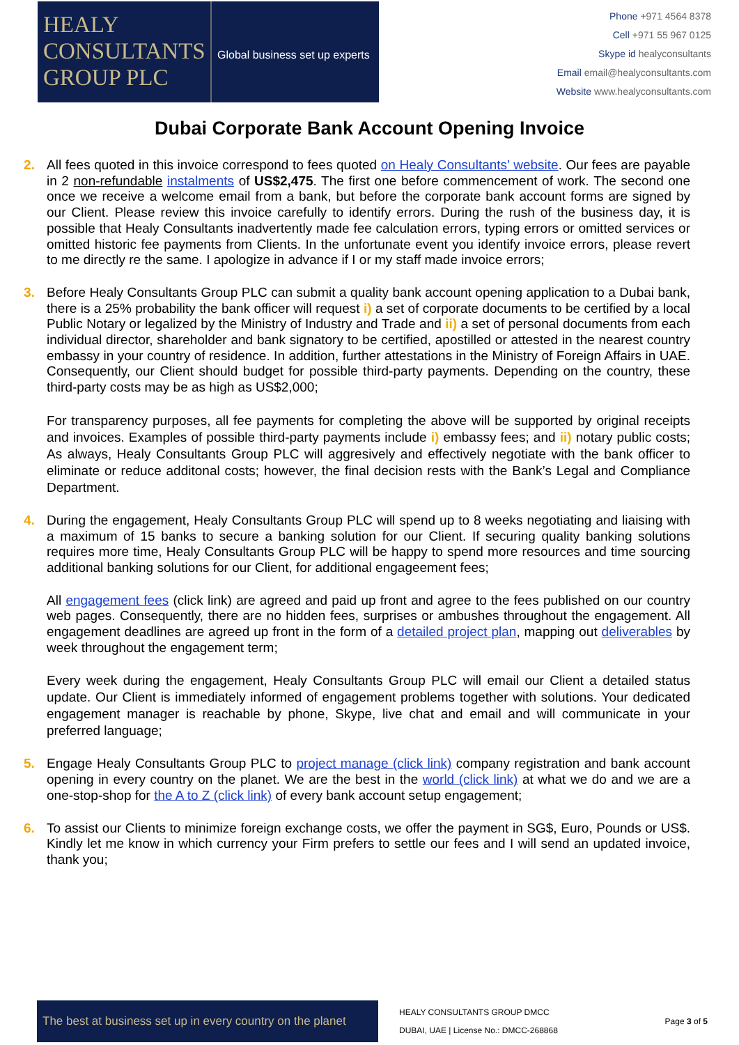HEALY
CONSULTANTS
GROUP PLC
Global business set up experts
Phone +971 4564 8378
Cell +971 55 967 0125
Skype id healyconsultants
Email email@healyconsultants.com
Website www.healyconsultants.com
Dubai Corporate Bank Account Opening Invoice
2. All fees quoted in this invoice correspond to fees quoted on Healy Consultants’ website. Our fees are payable in 2 non-refundable instalments of US$2,475. The first one before commencement of work. The second one once we receive a welcome email from a bank, but before the corporate bank account forms are signed by our Client. Please review this invoice carefully to identify errors. During the rush of the business day, it is possible that Healy Consultants inadvertently made fee calculation errors, typing errors or omitted services or omitted historic fee payments from Clients. In the unfortunate event you identify invoice errors, please revert to me directly re the same. I apologize in advance if I or my staff made invoice errors;
3. Before Healy Consultants Group PLC can submit a quality bank account opening application to a Dubai bank, there is a 25% probability the bank officer will request i) a set of corporate documents to be certified by a local Public Notary or legalized by the Ministry of Industry and Trade and ii) a set of personal documents from each individual director, shareholder and bank signatory to be certified, apostilled or attested in the nearest country embassy in your country of residence. In addition, further attestations in the Ministry of Foreign Affairs in UAE. Consequently, our Client should budget for possible third-party payments. Depending on the country, these third-party costs may be as high as US$2,000;
For transparency purposes, all fee payments for completing the above will be supported by original receipts and invoices. Examples of possible third-party payments include i) embassy fees; and ii) notary public costs; As always, Healy Consultants Group PLC will aggresively and effectively negotiate with the bank officer to eliminate or reduce additonal costs; however, the final decision rests with the Bank’s Legal and Compliance Department.
4. During the engagement, Healy Consultants Group PLC will spend up to 8 weeks negotiating and liaising with a maximum of 15 banks to secure a banking solution for our Client. If securing quality banking solutions requires more time, Healy Consultants Group PLC will be happy to spend more resources and time sourcing additional banking solutions for our Client, for additional engageement fees;
All engagement fees (click link) are agreed and paid up front and agree to the fees published on our country web pages. Consequently, there are no hidden fees, surprises or ambushes throughout the engagement. All engagement deadlines are agreed up front in the form of a detailed project plan, mapping out deliverables by week throughout the engagement term;
Every week during the engagement, Healy Consultants Group PLC will email our Client a detailed status update. Our Client is immediately informed of engagement problems together with solutions. Your dedicated engagement manager is reachable by phone, Skype, live chat and email and will communicate in your preferred language;
5. Engage Healy Consultants Group PLC to project manage (click link) company registration and bank account opening in every country on the planet. We are the best in the world (click link) at what we do and we are a one-stop-shop for the A to Z (click link) of every bank account setup engagement;
6. To assist our Clients to minimize foreign exchange costs, we offer the payment in SG$, Euro, Pounds or US$. Kindly let me know in which currency your Firm prefers to settle our fees and I will send an updated invoice, thank you;
The best at business set up in every country on the planet
HEALY CONSULTANTS GROUP DMCC
DUBAI, UAE | License No.: DMCC-268868
Page 3 of 5